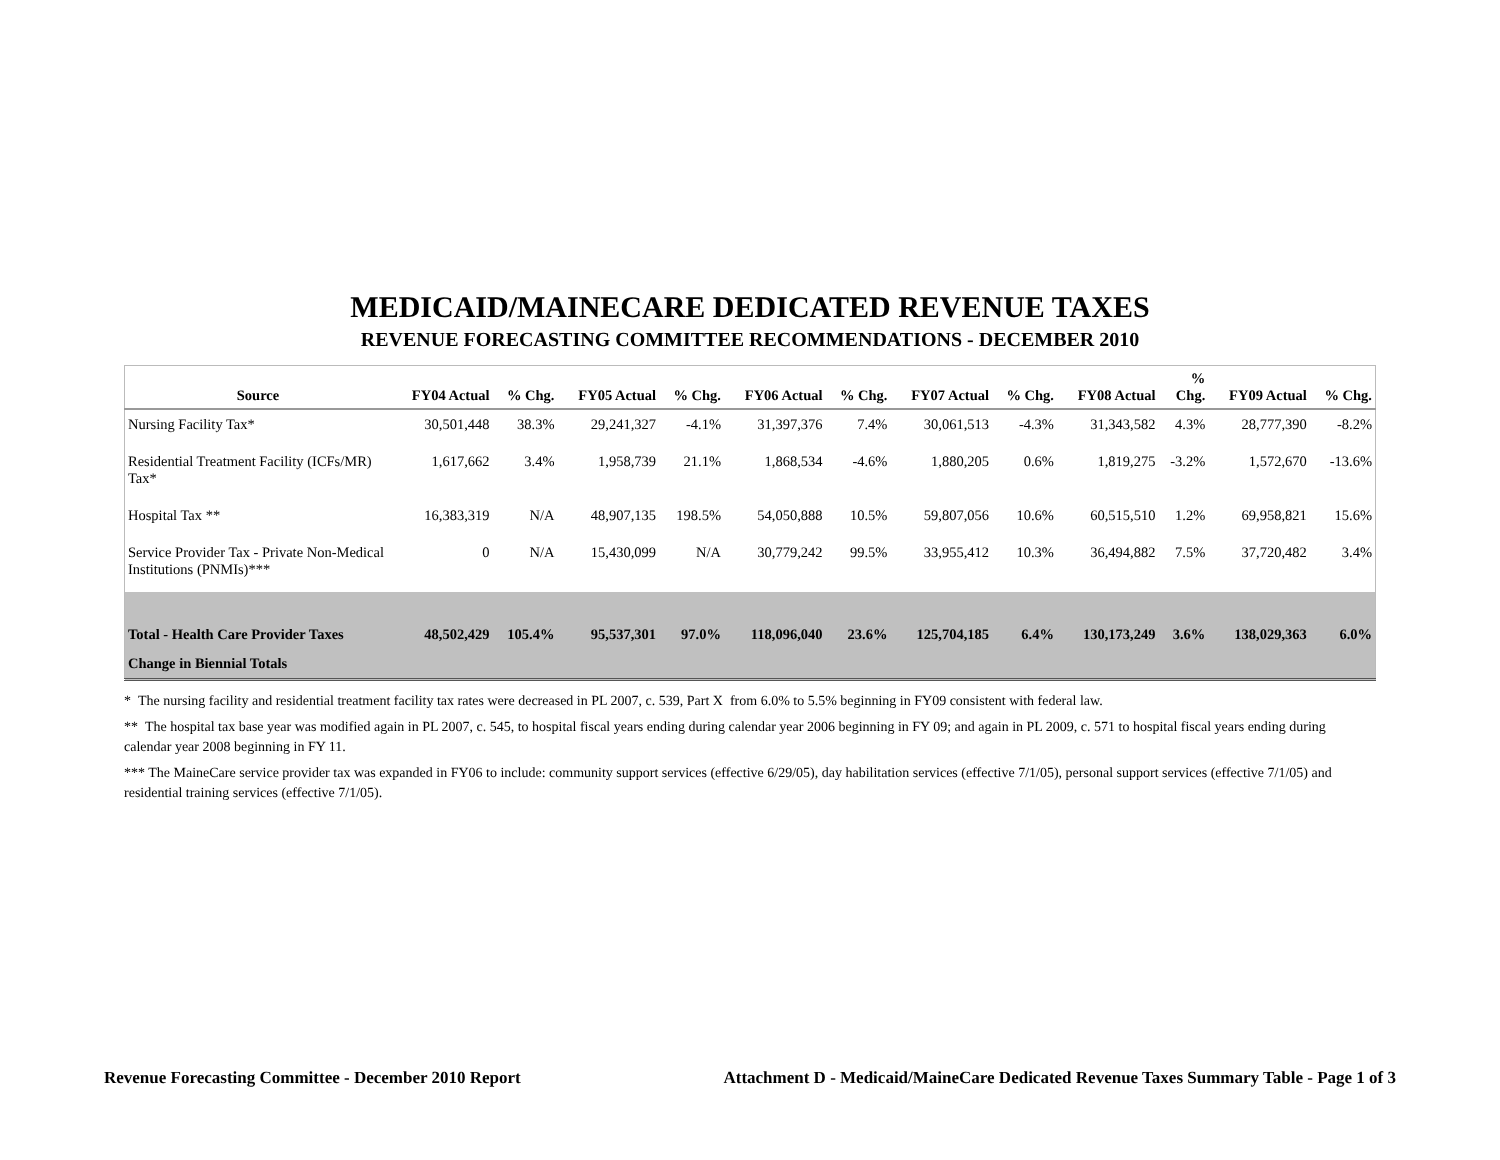MEDICAID/MAINECARE DEDICATED REVENUE TAXES
REVENUE FORECASTING COMMITTEE RECOMMENDATIONS - DECEMBER 2010
| Source | FY04 Actual | % Chg. | FY05 Actual | % Chg. | FY06 Actual | % Chg. | FY07 Actual | % Chg. | FY08 Actual | % Chg. | FY09 Actual | % Chg. |
| --- | --- | --- | --- | --- | --- | --- | --- | --- | --- | --- | --- | --- |
| Nursing Facility Tax* | 30,501,448 | 38.3% | 29,241,327 | -4.1% | 31,397,376 | 7.4% | 30,061,513 | -4.3% | 31,343,582 | 4.3% | 28,777,390 | -8.2% |
| Residential Treatment Facility (ICFs/MR) Tax* | 1,617,662 | 3.4% | 1,958,739 | 21.1% | 1,868,534 | -4.6% | 1,880,205 | 0.6% | 1,819,275 | -3.2% | 1,572,670 | -13.6% |
| Hospital Tax ** | 16,383,319 | N/A | 48,907,135 | 198.5% | 54,050,888 | 10.5% | 59,807,056 | 10.6% | 60,515,510 | 1.2% | 69,958,821 | 15.6% |
| Service Provider Tax - Private Non-Medical Institutions (PNMIs)*** | 0 | N/A | 15,430,099 | N/A | 30,779,242 | 99.5% | 33,955,412 | 10.3% | 36,494,882 | 7.5% | 37,720,482 | 3.4% |
| Total - Health Care Provider Taxes | 48,502,429 | 105.4% | 95,537,301 | 97.0% | 118,096,040 | 23.6% | 125,704,185 | 6.4% | 130,173,249 | 3.6% | 138,029,363 | 6.0% |
| Change in Biennial Totals | | | | | | | | | | | | |
* The nursing facility and residential treatment facility tax rates were decreased in PL 2007, c. 539, Part X from 6.0% to 5.5% beginning in FY09 consistent with federal law.
** The hospital tax base year was modified again in PL 2007, c. 545, to hospital fiscal years ending during calendar year 2006 beginning in FY 09; and again in PL 2009, c. 571 to hospital fiscal years ending during calendar year 2008 beginning in FY 11.
*** The MaineCare service provider tax was expanded in FY06 to include: community support services (effective 6/29/05), day habilitation services (effective 7/1/05), personal support services (effective 7/1/05) and residential training services (effective 7/1/05).
Revenue Forecasting Committee - December 2010 Report Attachment D - Medicaid/MaineCare Dedicated Revenue Taxes Summary Table - Page 1 of 3